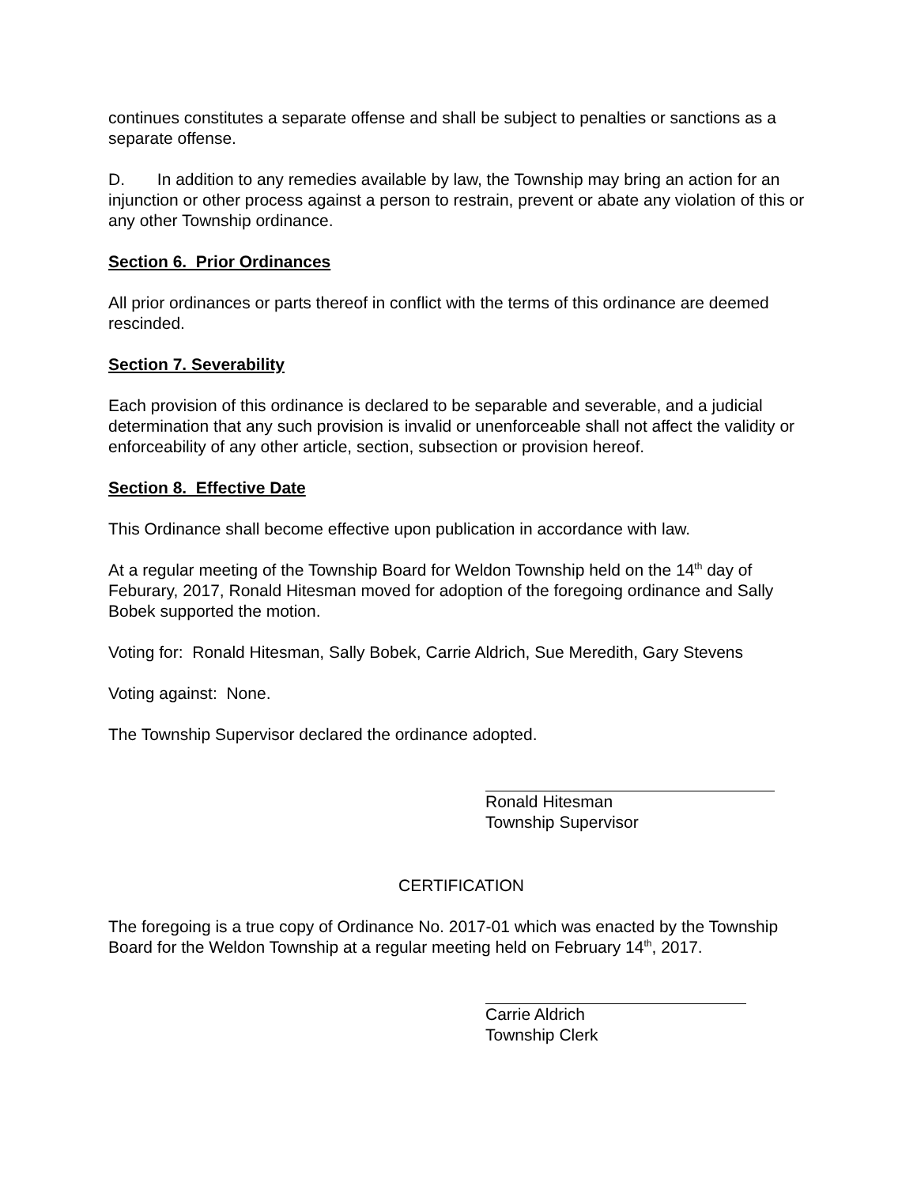continues constitutes a separate offense and shall be subject to penalties or sanctions as a separate offense.
D. In addition to any remedies available by law, the Township may bring an action for an injunction or other process against a person to restrain, prevent or abate any violation of this or any other Township ordinance.
Section 6. Prior Ordinances
All prior ordinances or parts thereof in conflict with the terms of this ordinance are deemed rescinded.
Section 7. Severability
Each provision of this ordinance is declared to be separable and severable, and a judicial determination that any such provision is invalid or unenforceable shall not affect the validity or enforceability of any other article, section, subsection or provision hereof.
Section 8. Effective Date
This Ordinance shall become effective upon publication in accordance with law.
At a regular meeting of the Township Board for Weldon Township held on the 14<sup>th</sup> day of Feburary, 2017, Ronald Hitesman moved for adoption of the foregoing ordinance and Sally Bobek supported the motion.
Voting for: Ronald Hitesman, Sally Bobek, Carrie Aldrich, Sue Meredith, Gary Stevens
Voting against: None.
The Township Supervisor declared the ordinance adopted.
Ronald Hitesman
Township Supervisor
CERTIFICATION
The foregoing is a true copy of Ordinance No. 2017-01 which was enacted by the Township Board for the Weldon Township at a regular meeting held on February 14<sup>th</sup>, 2017.
Carrie Aldrich
Township Clerk